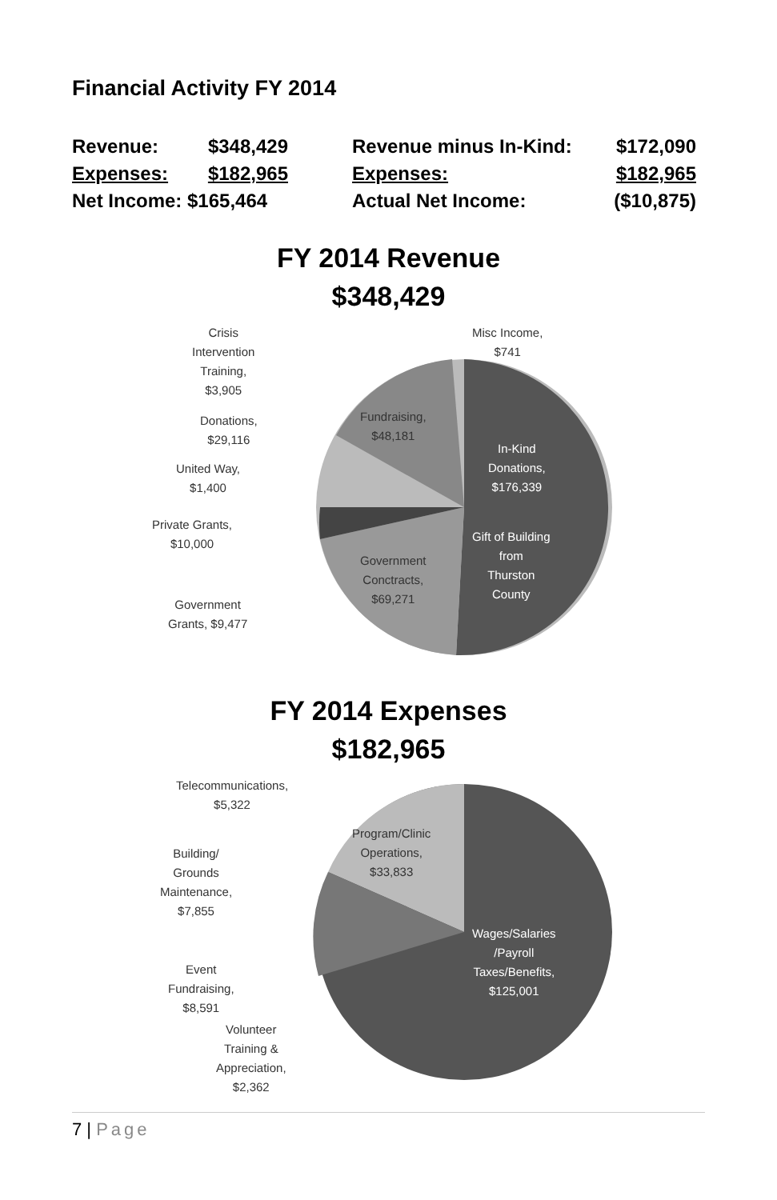Financial Activity FY 2014
| Revenue: | $348,429 | | Revenue minus In-Kind: | $172,090 |
| Expenses: | $182,965 | | Expenses: | $182,965 |
| Net Income: $165,464 | | | Actual Net Income: | ($10,875) |
FY 2014 Revenue
$348,429
Crisis
Intervention
Training,
$3,905
Misc Income,
$741
Donations,
$29,116
Fundraising,
$48,181
In-Kind
Donations,
$176,339
United Way,
$1,400
Private Grants,
$10,000
Gift of Building
from
Thurston
County
Government
Conctracts,
$69,271
Government
Grants, $9,477
FY 2014 Expenses
$182,965
Telecommunications,
$5,322
Program/Clinic
Operations,
$33,833
Building/
Grounds
Maintenance,
$7,855
Wages/Salaries
/Payroll
Taxes/Benefits,
$125,001
Event
Fundraising,
$8,591
Volunteer
Training &
Appreciation,
$2,362
7 | Page